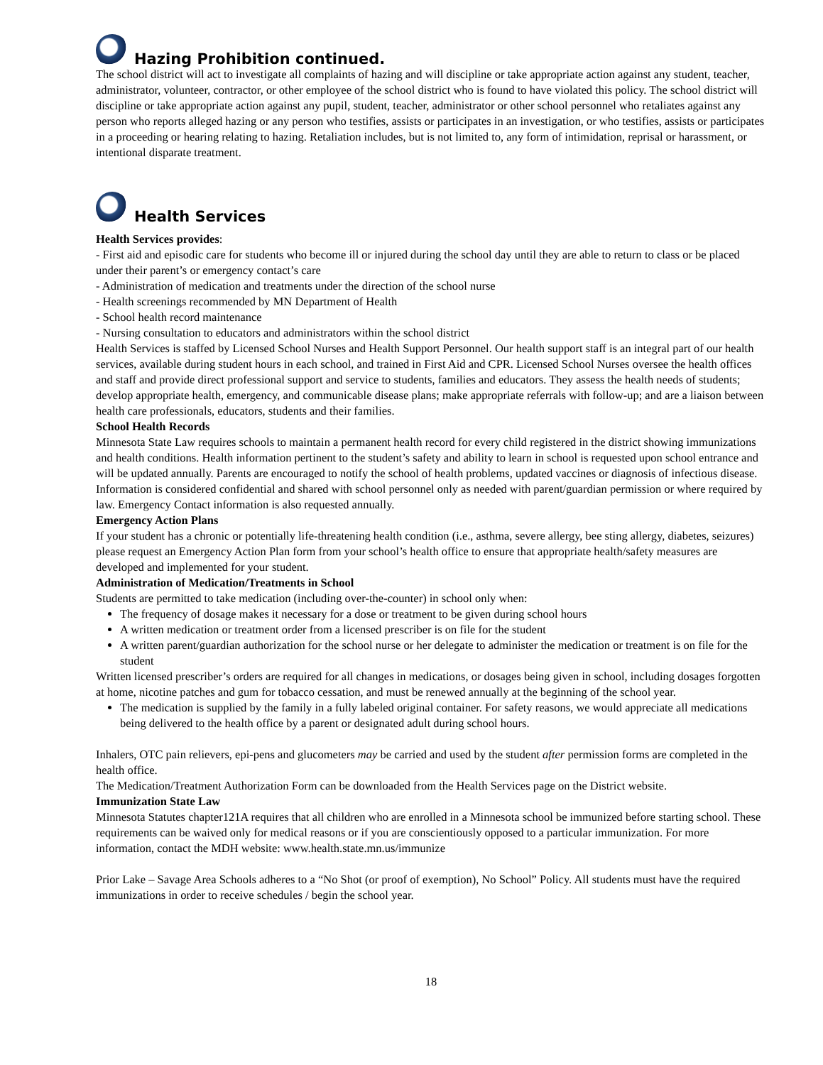Hazing Prohibition continued.
The school district will act to investigate all complaints of hazing and will discipline or take appropriate action against any student, teacher, administrator, volunteer, contractor, or other employee of the school district who is found to have violated this policy. The school district will discipline or take appropriate action against any pupil, student, teacher, administrator or other school personnel who retaliates against any person who reports alleged hazing or any person who testifies, assists or participates in an investigation, or who testifies, assists or participates in a proceeding or hearing relating to hazing. Retaliation includes, but is not limited to, any form of intimidation, reprisal or harassment, or intentional disparate treatment.
Health Services
Health Services provides:
- First aid and episodic care for students who become ill or injured during the school day until they are able to return to class or be placed under their parent’s or emergency contact’s care
- Administration of medication and treatments under the direction of the school nurse
- Health screenings recommended by MN Department of Health
- School health record maintenance
- Nursing consultation to educators and administrators within the school district
Health Services is staffed by Licensed School Nurses and Health Support Personnel. Our health support staff is an integral part of our health services, available during student hours in each school, and trained in First Aid and CPR. Licensed School Nurses oversee the health offices and staff and provide direct professional support and service to students, families and educators. They assess the health needs of students; develop appropriate health, emergency, and communicable disease plans; make appropriate referrals with follow-up; and are a liaison between health care professionals, educators, students and their families.
School Health Records
Minnesota State Law requires schools to maintain a permanent health record for every child registered in the district showing immunizations and health conditions. Health information pertinent to the student’s safety and ability to learn in school is requested upon school entrance and will be updated annually. Parents are encouraged to notify the school of health problems, updated vaccines or diagnosis of infectious disease. Information is considered confidential and shared with school personnel only as needed with parent/guardian permission or where required by law. Emergency Contact information is also requested annually.
Emergency Action Plans
If your student has a chronic or potentially life-threatening health condition (i.e., asthma, severe allergy, bee sting allergy, diabetes, seizures) please request an Emergency Action Plan form from your school’s health office to ensure that appropriate health/safety measures are developed and implemented for your student.
Administration of Medication/Treatments in School
Students are permitted to take medication (including over-the-counter) in school only when:
The frequency of dosage makes it necessary for a dose or treatment to be given during school hours
A written medication or treatment order from a licensed prescriber is on file for the student
A written parent/guardian authorization for the school nurse or her delegate to administer the medication or treatment is on file for the student
Written licensed prescriber’s orders are required for all changes in medications, or dosages being given in school, including dosages forgotten at home, nicotine patches and gum for tobacco cessation, and must be renewed annually at the beginning of the school year.
The medication is supplied by the family in a fully labeled original container. For safety reasons, we would appreciate all medications being delivered to the health office by a parent or designated adult during school hours.
Inhalers, OTC pain relievers, epi-pens and glucometers may be carried and used by the student after permission forms are completed in the health office.
The Medication/Treatment Authorization Form can be downloaded from the Health Services page on the District website.
Immunization State Law
Minnesota Statutes chapter121A requires that all children who are enrolled in a Minnesota school be immunized before starting school. These requirements can be waived only for medical reasons or if you are conscientiously opposed to a particular immunization. For more information, contact the MDH website: www.health.state.mn.us/immunize
Prior Lake – Savage Area Schools adheres to a “No Shot (or proof of exemption), No School” Policy. All students must have the required immunizations in order to receive schedules / begin the school year.
18